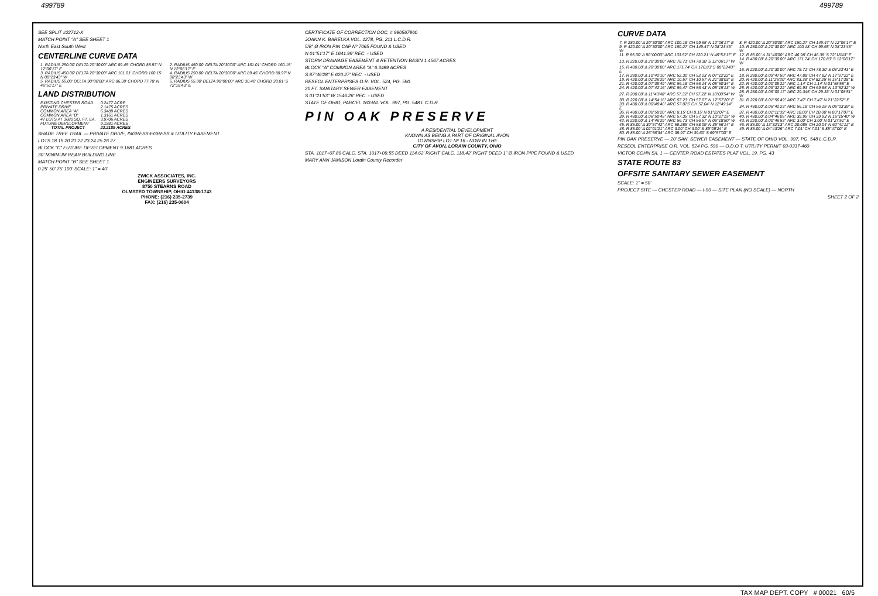499789 499789
SEE SPLIT #22712-X
MATCH POINT "A" SEE SHEET 1
North East South West
CENTERLINE CURVE DATA
| 1. RADIUS 250.00' DELTA 20°30'00" ARC 89.45' CHORD 88.97' N 12°06'17" E | 2. RADIUS 450.00' DELTA 20°30'00" ARC 161.01' CHORD 160.15' N 12°06'17" E |
| 3. RADIUS 450.00' DELTA 20°30'00" ARC 161.01' CHORD 160.15' N 08°23'43" W | 4. RADIUS 250.00' DELTA 20°30'00" ARC 89.45' CHORD 88.97' N 08°23'43" W |
| 5. RADIUS 55.00' DELTA 90°00'00" ARC 86.39' CHORD 77.78' N 46°51'17" E | 6. RADIUS 55.00' DELTA 90°00'00" ARC 30.40' CHORD 30.01' S 72°18'43" E |
LAND DISTRIBUTION
| EXISTING CHESTER ROAD | 0.2477 ACRE |
| PRIVATE DRIVE | 2.1475 ACRES |
| COMMON AREA "A" | 6.3489 ACRES |
| COMMON AREA "B" | 1.3161 ACRES |
| 47 LOTS AT 3680 SQ. FT. EA. | 3.9706 ACRES |
| FUTURE DEVELOPMENT | 9.1881 ACRES |
| TOTAL PROJECT | 23.2189 ACRES |
SHADE TREE TRAIL — PRIVATE DRIVE, INGRESS-EGRESS & UTILITY EASEMENT
LOTS 18 19 20 21 22 23 24 25 26 27
BLOCK "C" FUTURE DEVELOPMENT 9.1881 ACRES
30' MINIMUM REAR BUILDING LINE
MATCH POINT "B" SEE SHEET 1
0 25' 50' 75' 100' SCALE: 1" = 40'
ZWICK ASSOCIATES, INC.
ENGINEERS SURVEYORS
8750 STEARNS ROAD
OLMSTED TOWNSHIP, OHIO 44138-1743
PHONE: (216) 235-2739
FAX: (216) 235-0604
CERTIFICATE OF CORRECTION DOC. # 980567860
JOANN K. BARELKA VOL. 1278, PG. 211 L.C.D.R.
5/8" Ø IRON PIN CAP Nº 7065 FOUND & USED
N 01°51'17" E 1641.99' REC. - USED
STORM DRAINAGE EASEMENT & RETENTION BASIN 1.4567 ACRES
BLOCK "A" COMMON AREA "A" 6.3489 ACRES
S 87°46'28" E 620.27' REC. - USED
RESEOL ENTERPRISES O.R. VOL. 524, PG. 590
20 FT. SANITARY SEWER EASEMENT
S 01°21'53" W 1546.26' REC. - USED
STATE OF OHIO, PARCEL 163-WL VOL. 997, PG. 548 L.C.D.R.
PIN OAK PRESERVE
A RESIDENTIAL DEVELOPMENT
KNOWN AS BEING A PART OF ORIGINAL AVON
TOWNSHIP LOT Nº 16 - NOW IN THE
CITY OF AVON, LORAIN COUNTY, OHIO
STA. 1017+07.89 CALC. STA. 1017+09.55 DEED 114.62' RIGHT CALC. 118.42' RIGHT DEED 1" Ø IRON PIPE FOUND & USED
MARY ANN JAMISON Lorain County Recorder
CURVE DATA
| 7. R 280.00' Δ 20°30'00" ARC 100.18' CH 99.65' N 12°06'17" E | 8. R 420.00' Δ 20°30'00" ARC 150.27' CH 149.47' N 12°06'17" E |
| 9. R 420.00' Δ 20°30'00" ARC 150.27' CH 149.47' N 08°23'43" W | 10. R 280.00' Δ 20°30'00" ARC 100.18' CH 99.65' N 08°23'43" W |
| 11. R 85.00' Δ 90°00'00" ARC 133.52' CH 120.21' N 46°51'17" E | 12. R 85.00' Δ 31°40'00" ARC 46.98' CH 46.38' S 72°18'43" E |
| 13. R 220.00' Δ 20°30'00" ARC 78.71' CH 78.30' S 12°06'17" W | 14. R 480.00' Δ 20°30'00" ARC 171.74' CH 170.83' S 12°06'17" W |
| 15. R 480.00' Δ 20°30'00" ARC 171.74' CH 170.83' S 08°23'43" E | 16. R 220.00' Δ 20°30'00" ARC 78.71' CH 78.30' S 08°23'43" E |
| 17. R 280.00' Δ 10°42'10" ARC 52.30' CH 52.23' N 07°12'22" E | 18. R 280.00' Δ 09°47'50" ARC 47.88' CH 47.82' N 17°27'22" E |
| 19. R 420.00' Δ 01°26'29" ARC 10.57' CH 10.57' N 21°38'03" E | 20. R 420.00' Δ 11°26'20" ARC 83.38' CH 82.25' N 15°17'38" E |
| 21. R 420.00' Δ 07°39'49" ARC 56.18' CH 56.14' N 05°50'34" E | 22. R 420.00' Δ 00°09'22" ARC 1.14' CH 1.14' N 01°55'58" E |
| 24. R 420.00' Δ 07°42'16" ARC 56.47' CH 56.43' N 05°15'13" W | 25. R 420.00' Δ 09°32'22" ARC 69.93' CH 69.85' N 13°52'32" W |
| 27. R 280.00' Δ 11°43'48" ARC 57.32' CH 57.22' N 10°00'54" W | 28. R 280.00' Δ 06°00'17" ARC 29.345' CH 29.33' N 01°08'51" W |
| 30. R 220.00' Δ 14°54'16" ARC 57.23' CH 57.07' N 12°57'20" E | 31. R 220.00' Δ 01°56'49" ARC 7.47' CH 7.47' N 21°22'52" E |
| 33. R 480.00' Δ 06°48'46" ARC 57.075' CH 57.04' N 12°49'14" E | 34. R 480.00' Δ 06°42'23" ARC 56.18' CH 56.15' N 06°03'39" E |
| 36. R 480.00' Δ 00°58'20" ARC 8.15' CH 8.15' N 01°22'07" E | 37. R 480.00' Δ 01°11'39" ARC 10.00' CH 10.00' N 00°17'07" E |
| 39. R 480.00' Δ 06°50'45" ARC 57.35' CH 57.32' N 10°27'15" W | 40. R 480.00' Δ 04°46'05" ARC 39.95' CH 39.93' N 16°15'40" W |
| 42. R 220.00' Δ 14°46'29" ARC 56.73' CH 56.57' N 06°18'50" W | 43. R 220.00' Δ 00°46'53" ARC 3.00' CH 3.00' N 01°27'51" E |
| 45. R 85.00' Δ 39°57'42" ARC 59.285' CH 58.09' N 35°56'14" E | 46. R 85.00' Δ 13°32'13" ARC 20.085' CH 20.04' N 62°41'12" E |
| 48. R 85.00' Δ 02°01'21" ARC 3.00' CH 3.00' S 89°09'24" E | 49. R 85.00' Δ 04°43'26" ARC 7.01' CH 7.01' S 85°47'00" E |
| 50. R 85.00' Δ 26°56'34" ARC 39.97' CH 39.60' S 69°57'00" E | |
PIN OAK PRESERVE — 20' SAN. SEWER EASEMENT — STATE OF OHIO VOL. 997, PG. 548 L.C.D.R.
RESEOL ENTERPRISE O.R. VOL. 524 PG. 590 — O.D.O.T. UTILITY PERMIT 03-0337-460
VICTOR COHN S/L 1 — CENTER ROAD ESTATES PLAT VOL. 19, PG. 43
STATE ROUTE 83
OFFSITE SANITARY SEWER EASEMENT
SCALE: 1" = 50'
PROJECT SITE — CHESTER ROAD — I-90 — SITE PLAN (NO SCALE) — NORTH
SHEET 2 OF 2
TAX MAP DEPT. COPY # 00021 60/5